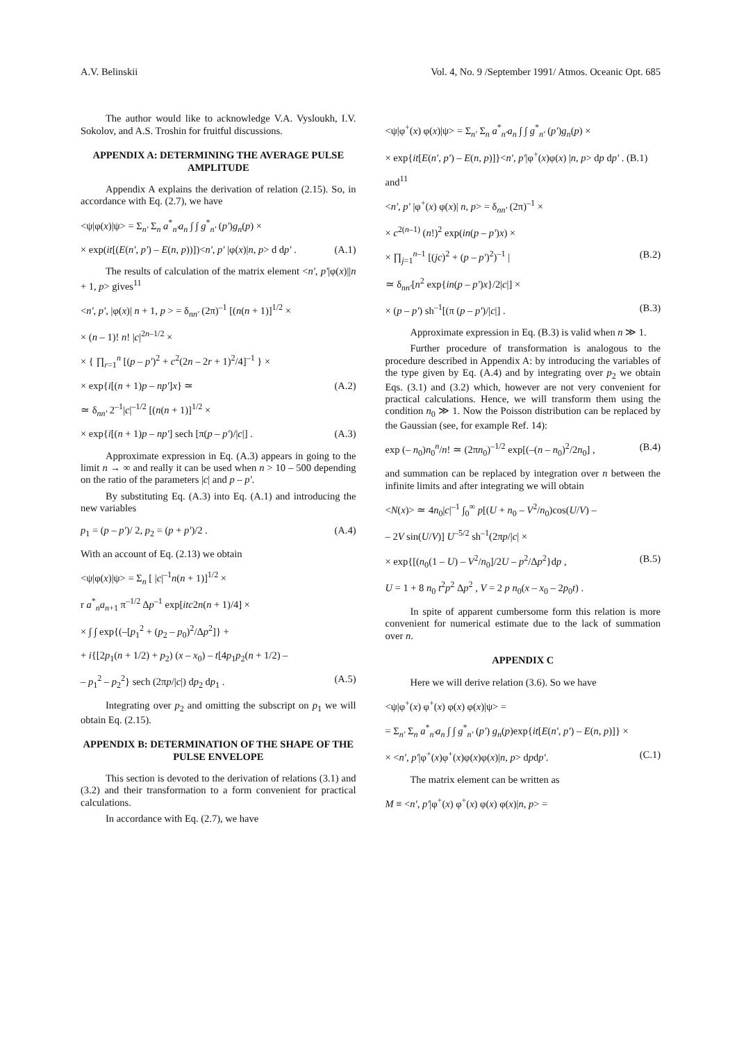A.V. Belinskii Vol. 4, No. 9 /September 1991/ Atmos. Oceanic Opt. 685
The author would like to acknowledge V.A. Vysloukh, I.V. Sokolov, and A.S. Troshin for fruitful discussions.
APPENDIX A: DETERMINING THE AVERAGE PULSE AMPLITUDE
Appendix A explains the derivation of relation (2.15). So, in accordance with Eq. (2.7), we have
<ψ|φ(x)|ψ> = Σ<sub>n′</sub> Σ<sub>n</sub> a<sup>*</sup><sub>n′</sub>a<sub>n</sub> ∫ ∫ g<sup>*</sup><sub>n′</sub> (p′)g<sub>n</sub>(p) ×
× exp(it[(E(n′, p′) – E(n, p))])<n′, p′ |φ(x)|n, p> d dp′ . (A.1)
The results of calculation of the matrix element <n′, p′|φ(x)||n + 1, p> gives<sup>11</sup>
<n′, p′, |φ(x)| n + 1, p > = δ<sub>nn′</sub> (2π)<sup>–1</sup> [(n(n + 1)]<sup>1/2</sup> ×
× (n – 1)! n! |c|<sup>2n–1/2</sup> ×
× { ∏<sub>r=1</sub><sup>n</sup> [(p – p′)<sup>2</sup> + c<sup>2</sup>(2n – 2r + 1)<sup>2</sup>/4]<sup>–1</sup> } ×
× exp{i[(n + 1)p – np′]x} ≃ (A.2)
≃ δ<sub>nn′</sub> 2<sup>–1</sup>|c|<sup>–1/2</sup> [(n(n + 1)]<sup>1/2</sup> ×
× exp{i[(n + 1)p – np′] sech [π(p – p′)/|c|] . (A.3)
Approximate expression in Eq. (A.3) appears in going to the limit n → ∞ and really it can be used when n > 10 – 500 depending on the ratio of the parameters |c| and p – p′.
By substituting Eq. (A.3) into Eq. (A.1) and introducing the new variables
p<sub>1</sub> = (p – p′)/ 2, p<sub>2</sub> = (p + p′)/2 . (A.4)
With an account of Eq. (2.13) we obtain
<ψ|φ(x)|ψ> = Σ<sub>n</sub> [ |c|<sup>–1</sup>n(n + 1)]<sup>1/2</sup> ×
r a<sup>*</sup><sub>n</sub>a<sub>n+1</sub> π<sup>–1/2</sup> Δp<sup>–1</sup> exp[itc2n(n + 1)/4] ×
× ∫ ∫ exp{(–[p<sub>1</sub><sup>2</sup> + (p<sub>2</sub> – p<sub>0</sub>)<sup>2</sup>/Δp<sup>2</sup>]} +
+ i{[2p<sub>1</sub>(n + 1/2) + p<sub>2</sub>) (x – x<sub>0</sub>) – t[4p<sub>1</sub>p<sub>2</sub>(n + 1/2) –
– p<sub>1</sub><sup>2</sup> – p<sub>2</sub><sup>2</sup>} sech (2πp/|c|) dp<sub>2</sub> dp<sub>1</sub> . (A.5)
Integrating over p<sub>2</sub> and omitting the subscript on p<sub>1</sub> we will obtain Eq. (2.15).
APPENDIX B: DETERMINATION OF THE SHAPE OF THE PULSE ENVELOPE
This section is devoted to the derivation of relations (3.1) and (3.2) and their transformation to a form convenient for practical calculations.
In accordance with Eq. (2.7), we have
<ψ|φ<sup>+</sup>(x) φ(x)|ψ> = Σ<sub>n′</sub> Σ<sub>n</sub> a<sup>*</sup><sub>n′</sub>a<sub>n</sub> ∫ ∫ g<sup>*</sup><sub>n′</sub> (p′)g<sub>n</sub>(p) ×
× exp{it[E(n′, p′) – E(n, p)]}<n′, p′|φ<sup>+</sup>(x)φ(x) |n, p> dp dp′ . (B.1)
and<sup>11</sup>
<n′, p′ |φ<sup>+</sup>(x) φ(x)| n, p> = δ<sub>nn′</sub> (2π)<sup>–1</sup> ×
× c<sup>2(n–1)</sup> (n!)<sup>2</sup> exp(in(p – p′)x) ×
× ∏<sub>j=1</sub><sup>n–1</sup> [(jc)<sup>2</sup> + (p – p′)<sup>2</sup>)<sup>–1</sup> | (B.2)
≃ δ<sub>nn′</sub>[n<sup>2</sup> exp{in(p – p′)x}/2|c|] ×
× (p – p′) sh<sup>–1</sup>[(π (p – p′)/|c|] . (B.3)
Approximate expression in Eq. (B.3) is valid when n ≫ 1.
Further procedure of transformation is analogous to the procedure described in Appendix A: by introducing the variables of the type given by Eq. (A.4) and by integrating over p<sub>2</sub> we obtain Eqs. (3.1) and (3.2) which, however are not very convenient for practical calculations. Hence, we will transform them using the condition n<sub>0</sub> ≫ 1. Now the Poisson distribution can be replaced by the Gaussian (see, for example Ref. 14):
exp (– n<sub>0</sub>)n<sub>0</sub><sup>n</sup>/n! ≃ (2πn<sub>0</sub>)<sup>–1/2</sup> exp[(–(n – n<sub>0</sub>)<sup>2</sup>/2n<sub>0</sub>] , (B.4)
and summation can be replaced by integration over n between the infinite limits and after integrating we will obtain
<N(x)> ≃ 4n<sub>0</sub>|c|<sup>–1</sup> ∫<sub>0</sub><sup>∞</sup> p[(U + n<sub>0</sub> – V<sup>2</sup>/n<sub>0</sub>)cos(U/V) –
– 2V sin(U/V)] U<sup>–5/2</sup> sh<sup>–1</sup>(2πp/|c| ×
× exp{[(n<sub>0</sub>(1 – U) – V<sup>2</sup>/n<sub>0</sub>]/2U – p<sup>2</sup>/Δp<sup>2</sup>}dp , (B.5)
U = 1 + 8 n<sub>0</sub> t<sup>2</sup>p<sup>2</sup> Δp<sup>2</sup> , V = 2 p n<sub>0</sub>(x – x<sub>0</sub> – 2p<sub>0</sub>t) .
In spite of apparent cumbersome form this relation is more convenient for numerical estimate due to the lack of summation over n.
APPENDIX C
Here we will derive relation (3.6). So we have
<ψ|φ<sup>+</sup>(x) φ<sup>+</sup>(x) φ(x) φ(x)|ψ> =
= Σ<sub>n′</sub> Σ<sub>n</sub> a<sup>*</sup><sub>n′</sub>a<sub>n</sub> ∫ ∫ g<sup>*</sup><sub>n′</sub> (p′) g<sub>n</sub>(p)exp{it[E(n′, p′) – E(n, p)]} ×
× <n′, p′|φ<sup>+</sup>(x)φ<sup>+</sup>(x)φ(x)φ(x)|n, p> dpdp′. (C.1)
The matrix element can be written as
M ≡ <n′, p′|φ<sup>+</sup>(x) φ<sup>+</sup>(x) φ(x) φ(x)|n, p> =